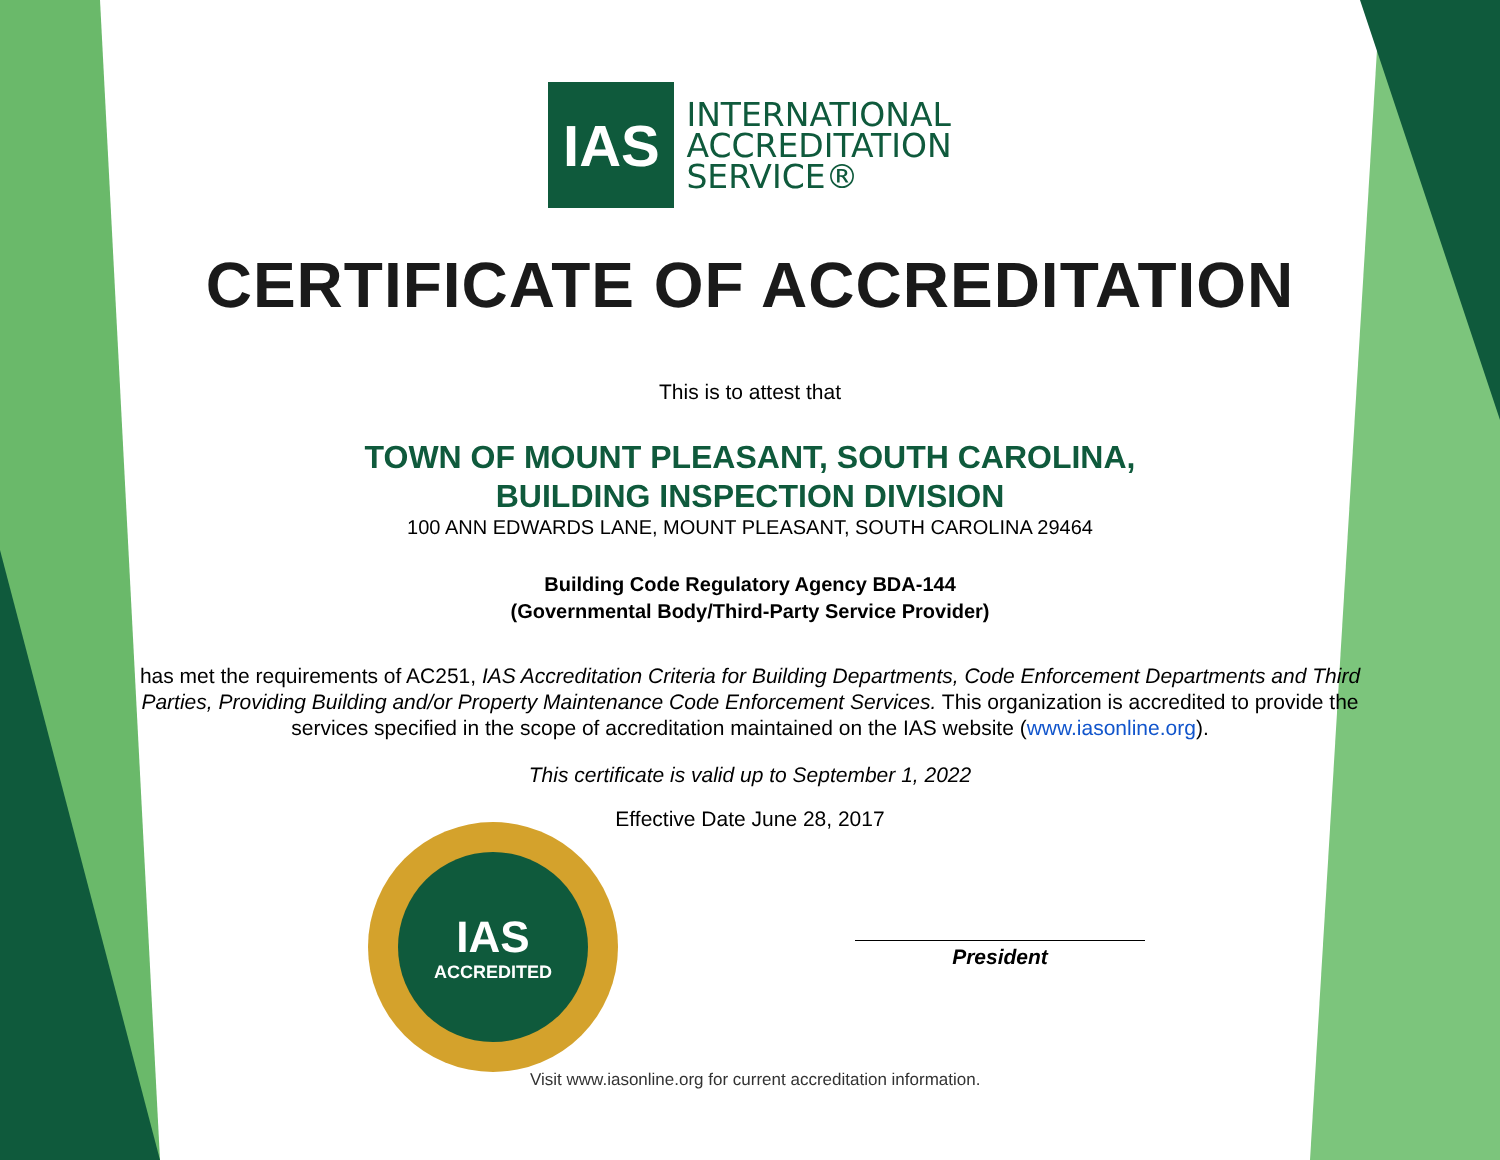IAS
INTERNATIONAL
ACCREDITATION
SERVICE®
CERTIFICATE OF ACCREDITATION
This is to attest that
TOWN OF MOUNT PLEASANT, SOUTH CAROLINA,
BUILDING INSPECTION DIVISION
100 ANN EDWARDS LANE, MOUNT PLEASANT, SOUTH CAROLINA 29464
Building Code Regulatory Agency BDA-144
(Governmental Body/Third-Party Service Provider)
has met the requirements of AC251, IAS Accreditation Criteria for Building Departments, Code Enforcement Departments and Third Parties, Providing Building and/or Property Maintenance Code Enforcement Services. This organization is accredited to provide the services specified in the scope of accreditation maintained on the IAS website (www.iasonline.org).
This certificate is valid up to September 1, 2022
Effective Date June 28, 2017
IAS
ACCREDITED
President
Visit www.iasonline.org for current accreditation information.